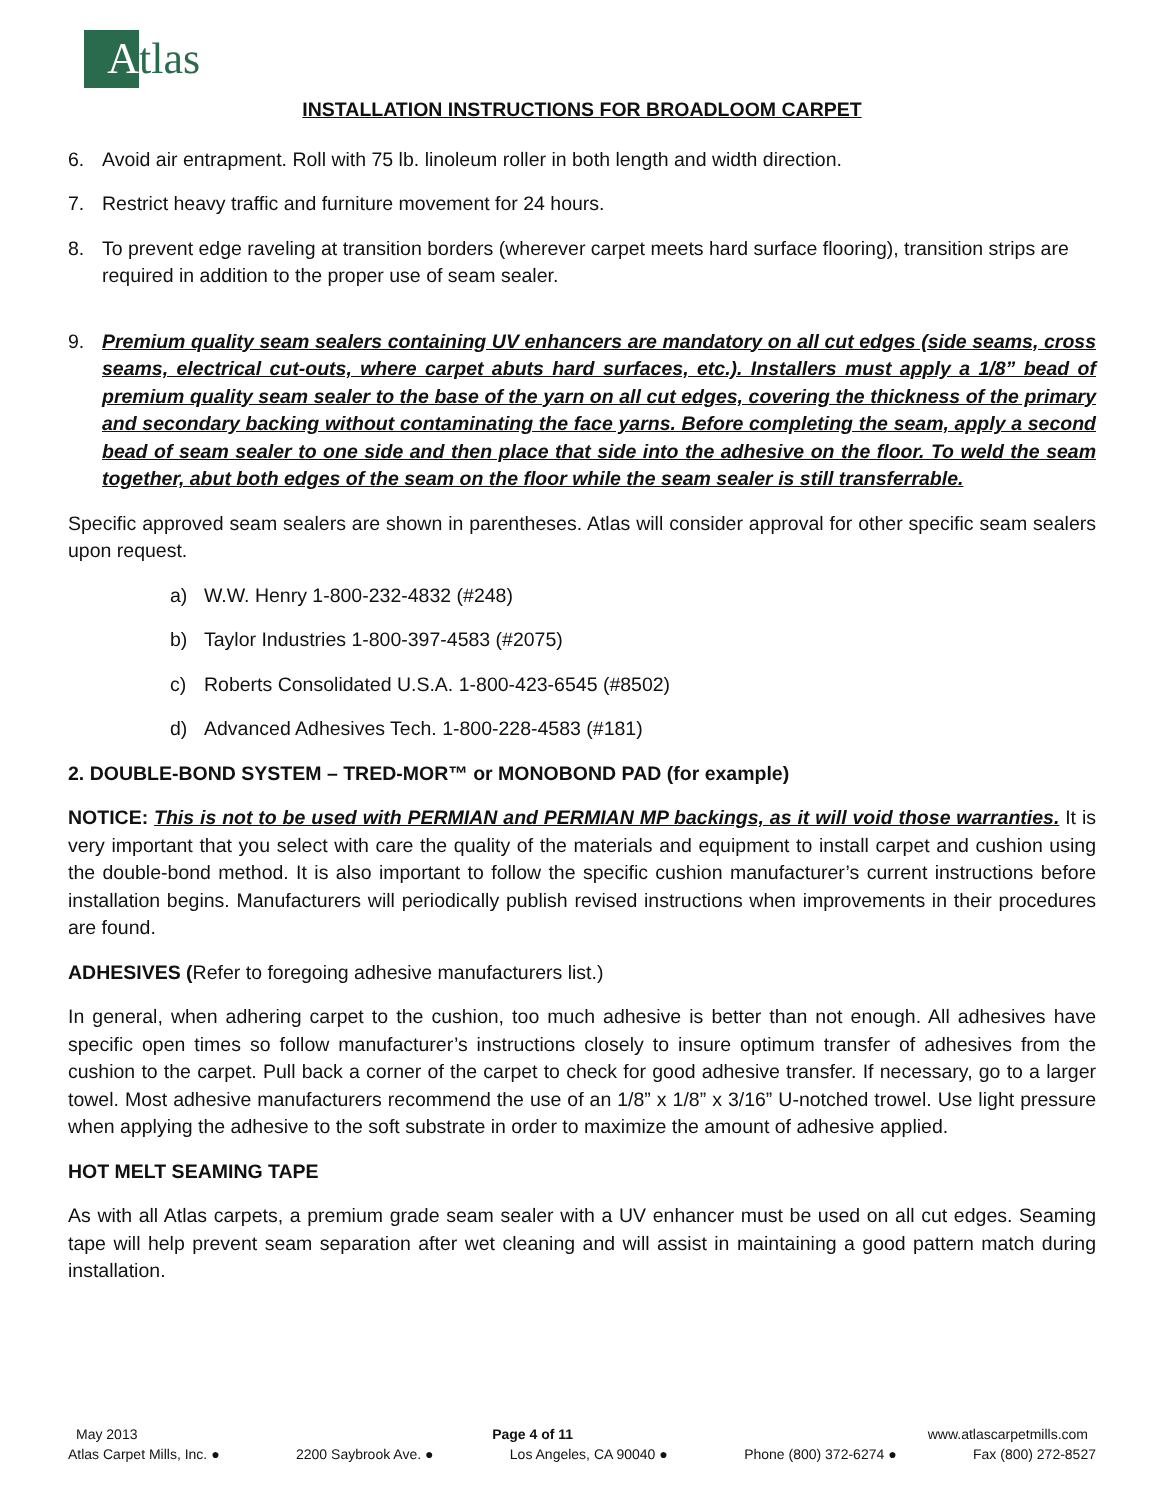A
tlas
INSTALLATION INSTRUCTIONS FOR BROADLOOM CARPET
6. Avoid air entrapment. Roll with 75 lb. linoleum roller in both length and width direction.
7. Restrict heavy traffic and furniture movement for 24 hours.
8. To prevent edge raveling at transition borders (wherever carpet meets hard surface flooring), transition strips are required in addition to the proper use of seam sealer.
9. Premium quality seam sealers containing UV enhancers are mandatory on all cut edges (side seams, cross seams, electrical cut-outs, where carpet abuts hard surfaces, etc.). Installers must apply a 1/8” bead of premium quality seam sealer to the base of the yarn on all cut edges, covering the thickness of the primary and secondary backing without contaminating the face yarns. Before completing the seam, apply a second bead of seam sealer to one side and then place that side into the adhesive on the floor. To weld the seam together, abut both edges of the seam on the floor while the seam sealer is still transferrable.
Specific approved seam sealers are shown in parentheses. Atlas will consider approval for other specific seam sealers upon request.
a) W.W. Henry 1-800-232-4832 (#248)
b) Taylor Industries 1-800-397-4583 (#2075)
c) Roberts Consolidated U.S.A. 1-800-423-6545 (#8502)
d) Advanced Adhesives Tech. 1-800-228-4583 (#181)
2. DOUBLE-BOND SYSTEM – TRED-MOR™ or MONOBOND PAD (for example)
NOTICE: This is not to be used with PERMIAN and PERMIAN MP backings, as it will void those warranties. It is very important that you select with care the quality of the materials and equipment to install carpet and cushion using the double-bond method. It is also important to follow the specific cushion manufacturer’s current instructions before installation begins. Manufacturers will periodically publish revised instructions when improvements in their procedures are found.
ADHESIVES (Refer to foregoing adhesive manufacturers list.)
In general, when adhering carpet to the cushion, too much adhesive is better than not enough. All adhesives have specific open times so follow manufacturer’s instructions closely to insure optimum transfer of adhesives from the cushion to the carpet. Pull back a corner of the carpet to check for good adhesive transfer. If necessary, go to a larger towel. Most adhesive manufacturers recommend the use of an 1/8” x 1/8” x 3/16” U-notched trowel. Use light pressure when applying the adhesive to the soft substrate in order to maximize the amount of adhesive applied.
HOT MELT SEAMING TAPE
As with all Atlas carpets, a premium grade seam sealer with a UV enhancer must be used on all cut edges. Seaming tape will help prevent seam separation after wet cleaning and will assist in maintaining a good pattern match during installation.
May 2013 Page 4 of 11 www.atlascarpetmills.com
Atlas Carpet Mills, Inc. ● 2200 Saybrook Ave. ● Los Angeles, CA 90040 ● Phone (800) 372-6274 ● Fax (800) 272-8527